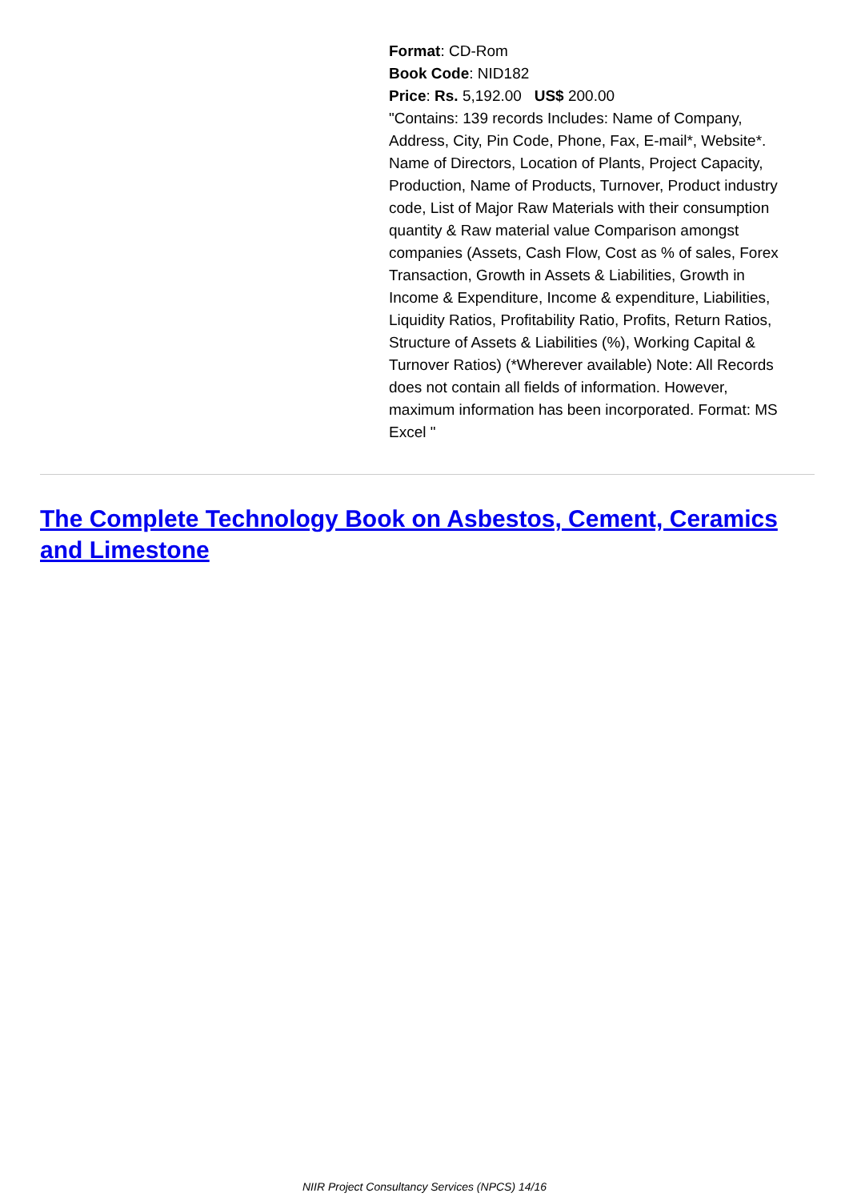Format: CD-Rom
Book Code: NID182
Price: Rs. 5,192.00 US$ 200.00
"Contains: 139 records Includes: Name of Company, Address, City, Pin Code, Phone, Fax, E-mail*, Website*. Name of Directors, Location of Plants, Project Capacity, Production, Name of Products, Turnover, Product industry code, List of Major Raw Materials with their consumption quantity & Raw material value Comparison amongst companies (Assets, Cash Flow, Cost as % of sales, Forex Transaction, Growth in Assets & Liabilities, Growth in Income & Expenditure, Income & expenditure, Liabilities, Liquidity Ratios, Profitability Ratio, Profits, Return Ratios, Structure of Assets & Liabilities (%), Working Capital & Turnover Ratios) (*Wherever available) Note: All Records does not contain all fields of information. However, maximum information has been incorporated. Format: MS Excel "
The Complete Technology Book on Asbestos, Cement, Ceramics and Limestone
NIIR Project Consultancy Services (NPCS) 14/16